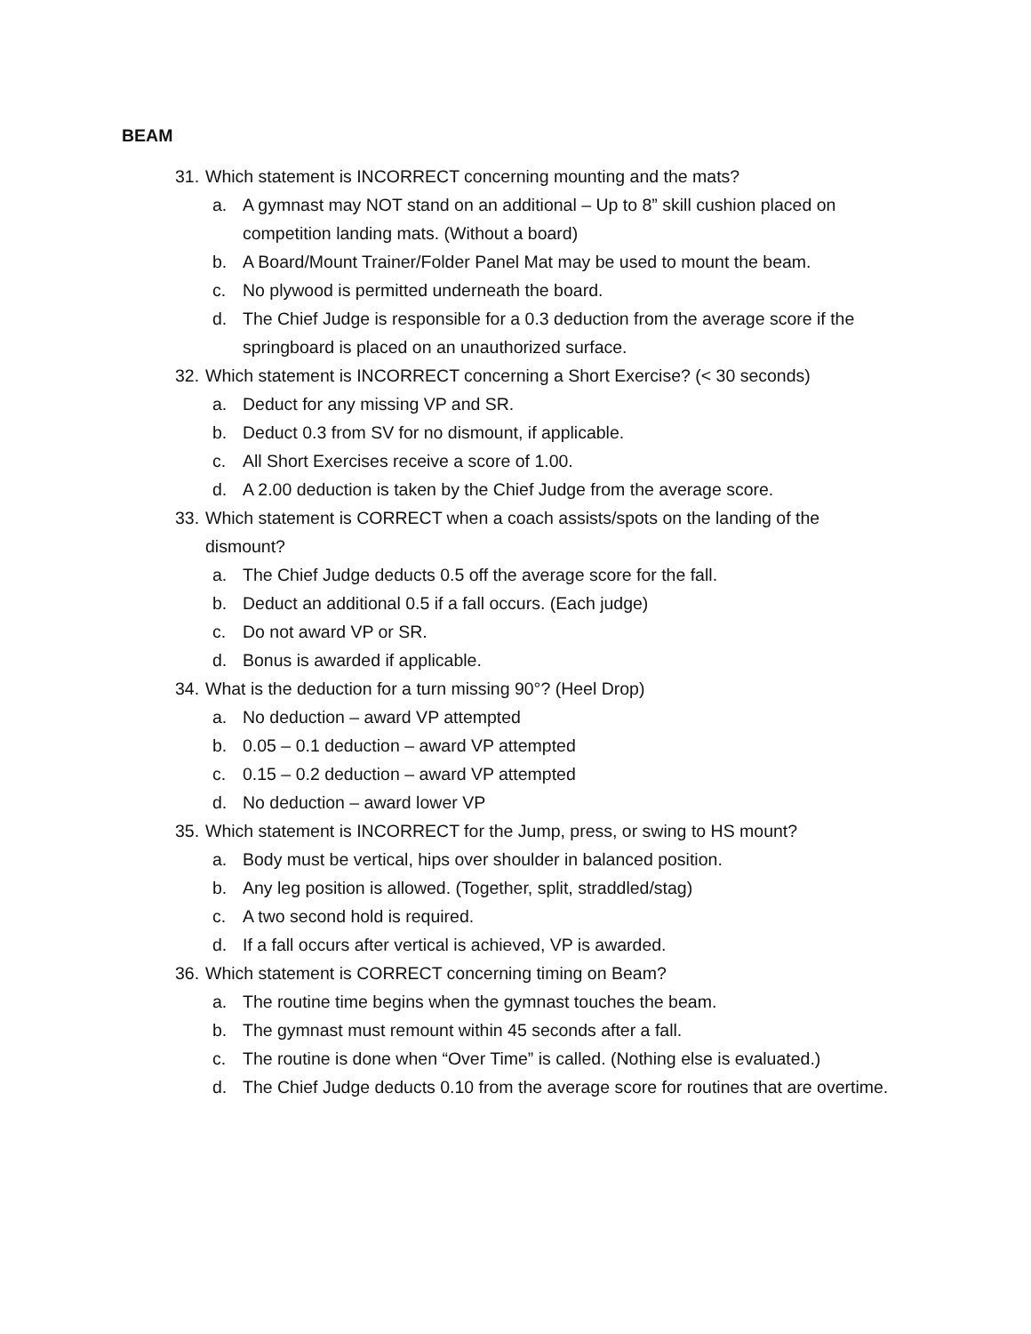BEAM
31. Which statement is INCORRECT concerning mounting and the mats?
a. A gymnast may NOT stand on an additional – Up to 8” skill cushion placed on competition landing mats. (Without a board)
b. A Board/Mount Trainer/Folder Panel Mat may be used to mount the beam.
c. No plywood is permitted underneath the board.
d. The Chief Judge is responsible for a 0.3 deduction from the average score if the springboard is placed on an unauthorized surface.
32. Which statement is INCORRECT concerning a Short Exercise? (< 30 seconds)
a. Deduct for any missing VP and SR.
b. Deduct 0.3 from SV for no dismount, if applicable.
c. All Short Exercises receive a score of 1.00.
d. A 2.00 deduction is taken by the Chief Judge from the average score.
33. Which statement is CORRECT when a coach assists/spots on the landing of the dismount?
a. The Chief Judge deducts 0.5 off the average score for the fall.
b. Deduct an additional 0.5 if a fall occurs. (Each judge)
c. Do not award VP or SR.
d. Bonus is awarded if applicable.
34. What is the deduction for a turn missing 90°? (Heel Drop)
a. No deduction – award VP attempted
b. 0.05 – 0.1 deduction – award VP attempted
c. 0.15 – 0.2 deduction – award VP attempted
d. No deduction – award lower VP
35. Which statement is INCORRECT for the Jump, press, or swing to HS mount?
a. Body must be vertical, hips over shoulder in balanced position.
b. Any leg position is allowed. (Together, split, straddled/stag)
c. A two second hold is required.
d. If a fall occurs after vertical is achieved, VP is awarded.
36. Which statement is CORRECT concerning timing on Beam?
a. The routine time begins when the gymnast touches the beam.
b. The gymnast must remount within 45 seconds after a fall.
c. The routine is done when “Over Time” is called. (Nothing else is evaluated.)
d. The Chief Judge deducts 0.10 from the average score for routines that are overtime.